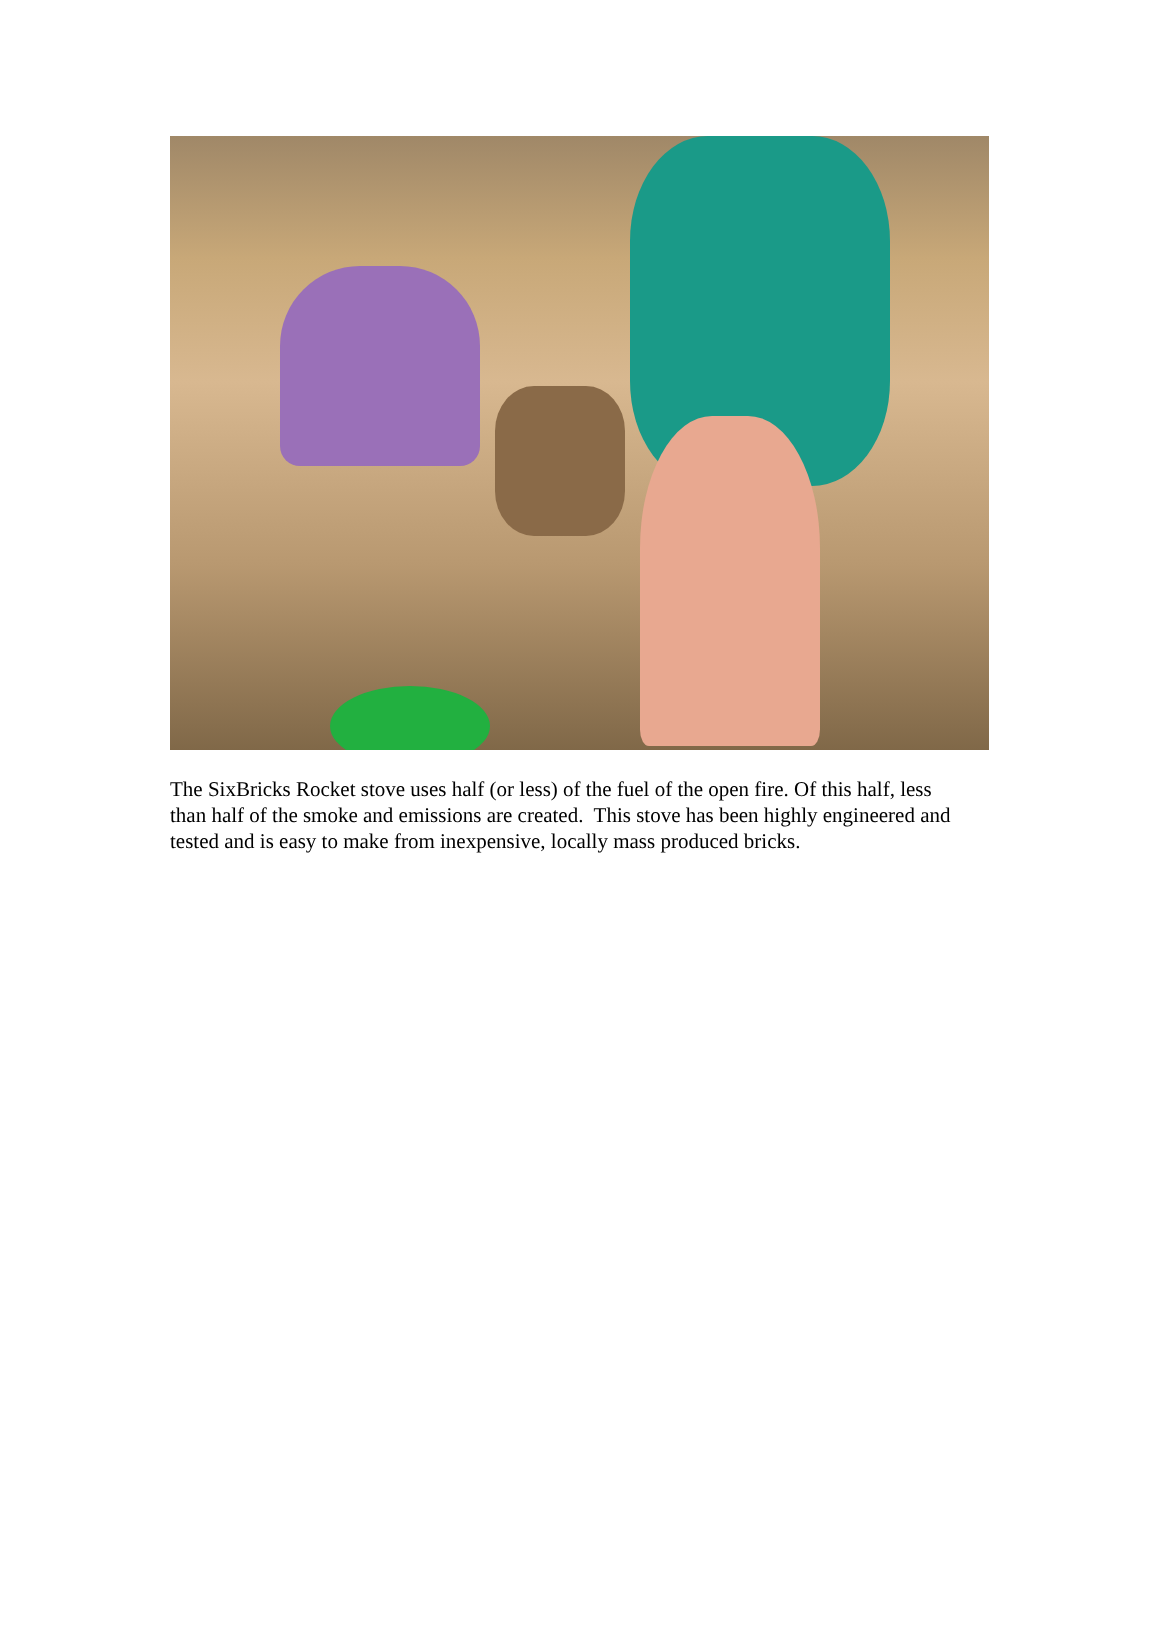The SixBricks Rocket stove uses half (or less) of the fuel of the open fire. Of this half, less than half of the smoke and emissions are created. This stove has been highly engineered and tested and is easy to make from inexpensive, locally mass produced bricks.